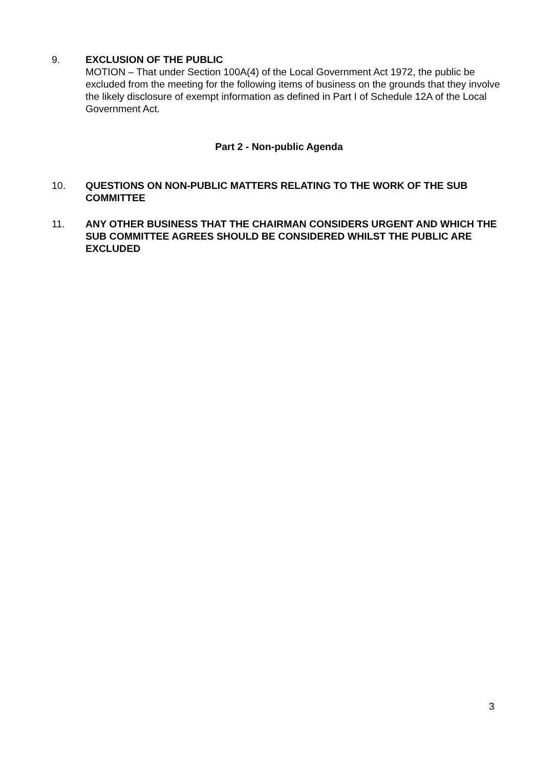9. EXCLUSION OF THE PUBLIC
MOTION – That under Section 100A(4) of the Local Government Act 1972, the public be excluded from the meeting for the following items of business on the grounds that they involve the likely disclosure of exempt information as defined in Part I of Schedule 12A of the Local Government Act.
Part 2 - Non-public Agenda
10. QUESTIONS ON NON-PUBLIC MATTERS RELATING TO THE WORK OF THE SUB COMMITTEE
11. ANY OTHER BUSINESS THAT THE CHAIRMAN CONSIDERS URGENT AND WHICH THE SUB COMMITTEE AGREES SHOULD BE CONSIDERED WHILST THE PUBLIC ARE EXCLUDED
3